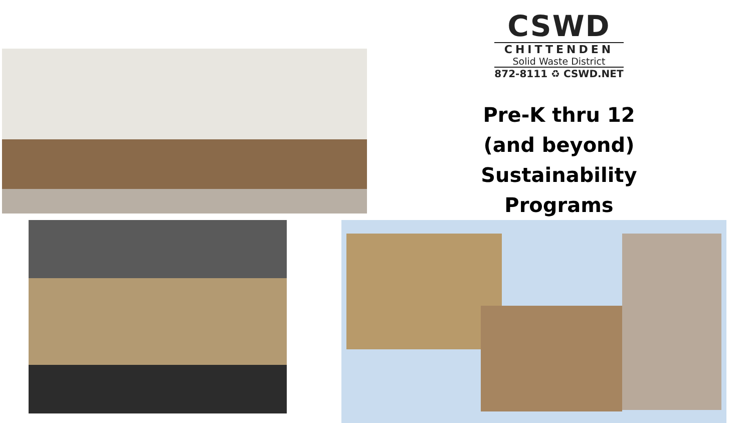CSWD
CHITTENDEN
Solid Waste District
872-8111 ♻ CSWD.NET
Pre-K thru 12
(and beyond) Sustainability
Programs